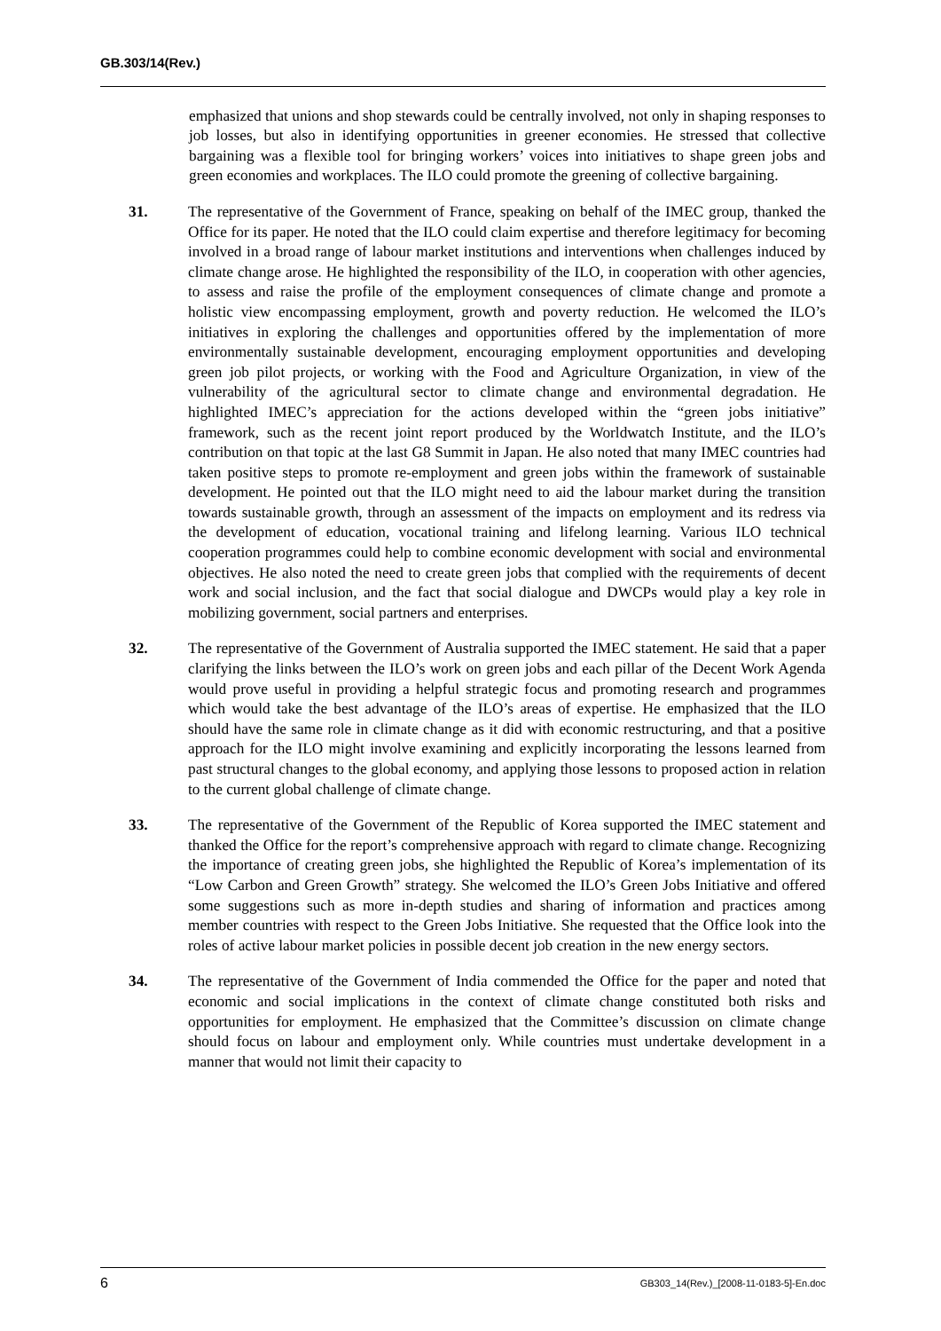GB.303/14(Rev.)
emphasized that unions and shop stewards could be centrally involved, not only in shaping responses to job losses, but also in identifying opportunities in greener economies. He stressed that collective bargaining was a flexible tool for bringing workers’ voices into initiatives to shape green jobs and green economies and workplaces. The ILO could promote the greening of collective bargaining.
31. The representative of the Government of France, speaking on behalf of the IMEC group, thanked the Office for its paper. He noted that the ILO could claim expertise and therefore legitimacy for becoming involved in a broad range of labour market institutions and interventions when challenges induced by climate change arose. He highlighted the responsibility of the ILO, in cooperation with other agencies, to assess and raise the profile of the employment consequences of climate change and promote a holistic view encompassing employment, growth and poverty reduction. He welcomed the ILO’s initiatives in exploring the challenges and opportunities offered by the implementation of more environmentally sustainable development, encouraging employment opportunities and developing green job pilot projects, or working with the Food and Agriculture Organization, in view of the vulnerability of the agricultural sector to climate change and environmental degradation. He highlighted IMEC’s appreciation for the actions developed within the “green jobs initiative” framework, such as the recent joint report produced by the Worldwatch Institute, and the ILO’s contribution on that topic at the last G8 Summit in Japan. He also noted that many IMEC countries had taken positive steps to promote re-employment and green jobs within the framework of sustainable development. He pointed out that the ILO might need to aid the labour market during the transition towards sustainable growth, through an assessment of the impacts on employment and its redress via the development of education, vocational training and lifelong learning. Various ILO technical cooperation programmes could help to combine economic development with social and environmental objectives. He also noted the need to create green jobs that complied with the requirements of decent work and social inclusion, and the fact that social dialogue and DWCPs would play a key role in mobilizing government, social partners and enterprises.
32. The representative of the Government of Australia supported the IMEC statement. He said that a paper clarifying the links between the ILO’s work on green jobs and each pillar of the Decent Work Agenda would prove useful in providing a helpful strategic focus and promoting research and programmes which would take the best advantage of the ILO’s areas of expertise. He emphasized that the ILO should have the same role in climate change as it did with economic restructuring, and that a positive approach for the ILO might involve examining and explicitly incorporating the lessons learned from past structural changes to the global economy, and applying those lessons to proposed action in relation to the current global challenge of climate change.
33. The representative of the Government of the Republic of Korea supported the IMEC statement and thanked the Office for the report’s comprehensive approach with regard to climate change. Recognizing the importance of creating green jobs, she highlighted the Republic of Korea’s implementation of its “Low Carbon and Green Growth” strategy. She welcomed the ILO’s Green Jobs Initiative and offered some suggestions such as more in-depth studies and sharing of information and practices among member countries with respect to the Green Jobs Initiative. She requested that the Office look into the roles of active labour market policies in possible decent job creation in the new energy sectors.
34. The representative of the Government of India commended the Office for the paper and noted that economic and social implications in the context of climate change constituted both risks and opportunities for employment. He emphasized that the Committee’s discussion on climate change should focus on labour and employment only. While countries must undertake development in a manner that would not limit their capacity to
6 GB303_14(Rev.)_[2008-11-0183-5]-En.doc